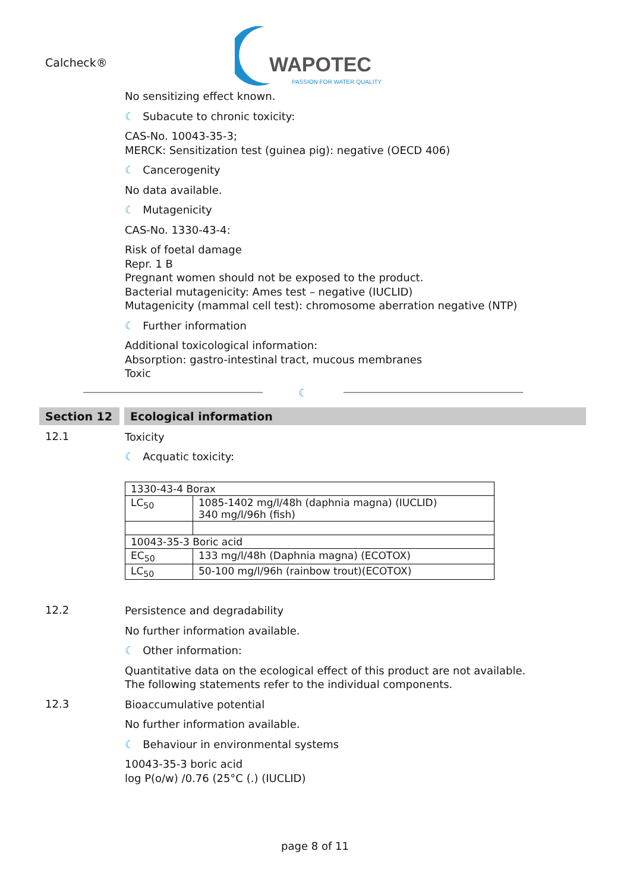Calcheck®
WAPOTEC
PASSION FOR WATER QUALITY
No sensitizing effect known.
☾ Subacute to chronic toxicity:
CAS-No. 10043-35-3;
MERCK: Sensitization test (guinea pig): negative (OECD 406)
☾ Cancerogenity
No data available.
☾ Mutagenicity
CAS-No. 1330-43-4:
Risk of foetal damage
Repr. 1 B
Pregnant women should not be exposed to the product.
Bacterial mutagenicity: Ames test – negative (IUCLID)
Mutagenicity (mammal cell test): chromosome aberration negative (NTP)
☾ Further information
Additional toxicological information:
Absorption: gastro-intestinal tract, mucous membranes
Toxic
☾
Section 12
Ecological information
12.1
Toxicity
☾ Acquatic toxicity:
| 1330-43-4 Borax | |
| LC<sub>50</sub> | 1085-1402 mg/l/48h (daphnia magna) (IUCLID) 340 mg/l/96h (fish) |
| 10043-35-3 Boric acid | |
| EC<sub>50</sub> | 133 mg/l/48h (Daphnia magna) (ECOTOX) |
| LC<sub>50</sub> | 50-100 mg/l/96h (rainbow trout)(ECOTOX) |
12.2
Persistence and degradability
No further information available.
☾ Other information:
Quantitative data on the ecological effect of this product are not available.
The following statements refer to the individual components.
12.3
Bioaccumulative potential
No further information available.
☾ Behaviour in environmental systems
10043-35-3 boric acid
log P(o/w) /0.76 (25°C (.) (IUCLID)
page 8 of 11